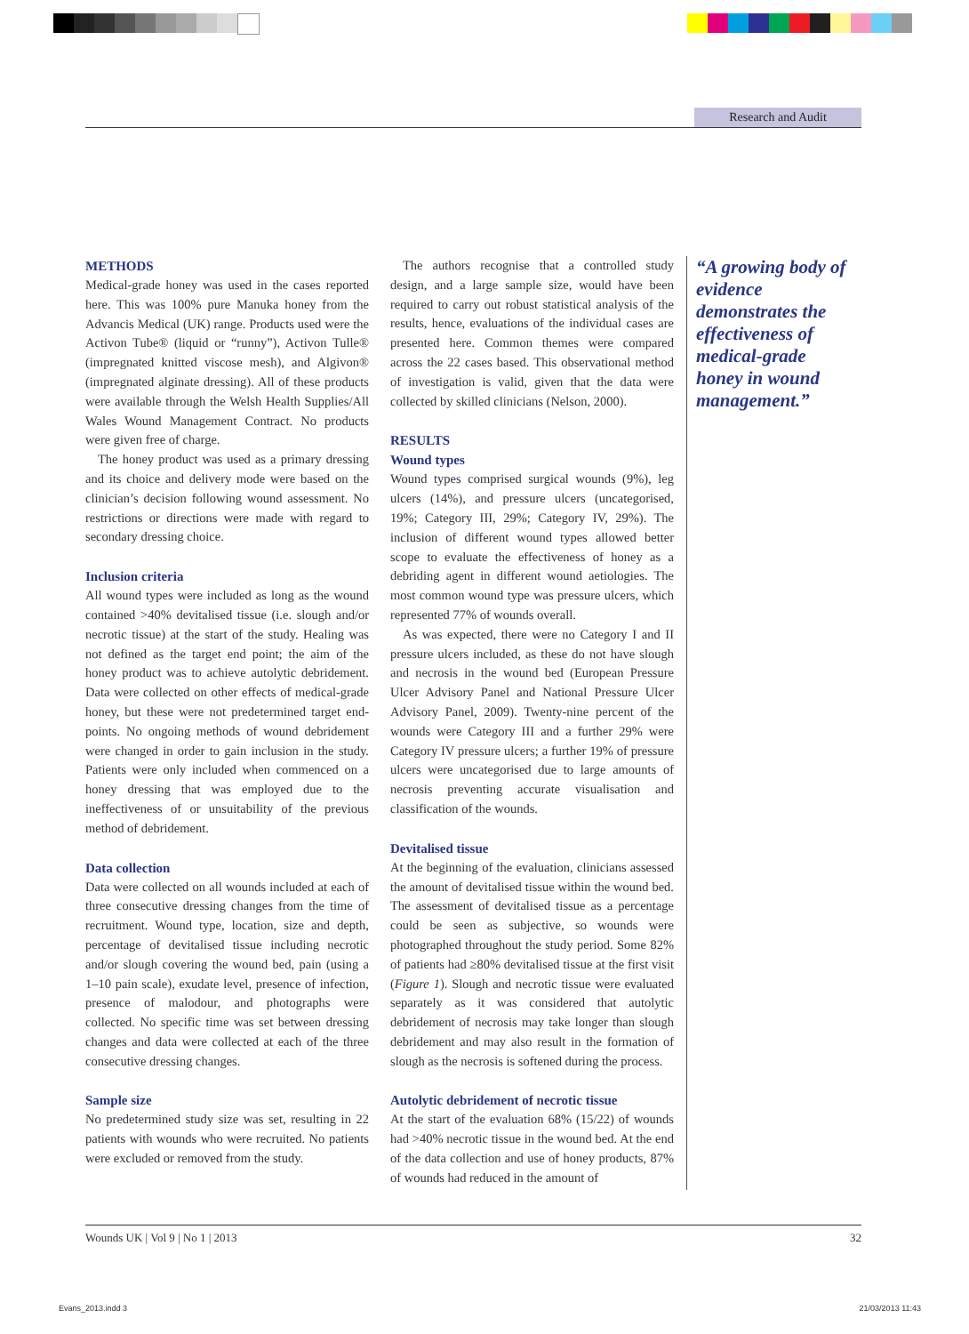Research and Audit
METHODS
Medical-grade honey was used in the cases reported here. This was 100% pure Manuka honey from the Advancis Medical (UK) range. Products used were the Activon Tube® (liquid or “runny”), Activon Tulle® (impregnated knitted viscose mesh), and Algivon® (impregnated alginate dressing). All of these products were available through the Welsh Health Supplies/All Wales Wound Management Contract. No products were given free of charge.
The honey product was used as a primary dressing and its choice and delivery mode were based on the clinician’s decision following wound assessment. No restrictions or directions were made with regard to secondary dressing choice.
Inclusion criteria
All wound types were included as long as the wound contained >40% devitalised tissue (i.e. slough and/or necrotic tissue) at the start of the study. Healing was not defined as the target end point; the aim of the honey product was to achieve autolytic debridement. Data were collected on other effects of medical-grade honey, but these were not predetermined target end-points. No ongoing methods of wound debridement were changed in order to gain inclusion in the study. Patients were only included when commenced on a honey dressing that was employed due to the ineffectiveness of or unsuitability of the previous method of debridement.
Data collection
Data were collected on all wounds included at each of three consecutive dressing changes from the time of recruitment. Wound type, location, size and depth, percentage of devitalised tissue including necrotic and/or slough covering the wound bed, pain (using a 1–10 pain scale), exudate level, presence of infection, presence of malodour, and photographs were collected. No specific time was set between dressing changes and data were collected at each of the three consecutive dressing changes.
Sample size
No predetermined study size was set, resulting in 22 patients with wounds who were recruited. No patients were excluded or removed from the study.
The authors recognise that a controlled study design, and a large sample size, would have been required to carry out robust statistical analysis of the results, hence, evaluations of the individual cases are presented here. Common themes were compared across the 22 cases based. This observational method of investigation is valid, given that the data were collected by skilled clinicians (Nelson, 2000).
RESULTS
Wound types
Wound types comprised surgical wounds (9%), leg ulcers (14%), and pressure ulcers (uncategorised, 19%; Category III, 29%; Category IV, 29%). The inclusion of different wound types allowed better scope to evaluate the effectiveness of honey as a debriding agent in different wound aetiologies. The most common wound type was pressure ulcers, which represented 77% of wounds overall.
As was expected, there were no Category I and II pressure ulcers included, as these do not have slough and necrosis in the wound bed (European Pressure Ulcer Advisory Panel and National Pressure Ulcer Advisory Panel, 2009). Twenty-nine percent of the wounds were Category III and a further 29% were Category IV pressure ulcers; a further 19% of pressure ulcers were uncategorised due to large amounts of necrosis preventing accurate visualisation and classification of the wounds.
Devitalised tissue
At the beginning of the evaluation, clinicians assessed the amount of devitalised tissue within the wound bed. The assessment of devitalised tissue as a percentage could be seen as subjective, so wounds were photographed throughout the study period. Some 82% of patients had ≥80% devitalised tissue at the first visit (Figure 1). Slough and necrotic tissue were evaluated separately as it was considered that autolytic debridement of necrosis may take longer than slough debridement and may also result in the formation of slough as the necrosis is softened during the process.
Autolytic debridement of necrotic tissue
At the start of the evaluation 68% (15/22) of wounds had >40% necrotic tissue in the wound bed. At the end of the data collection and use of honey products, 87% of wounds had reduced in the amount of
“A growing body of evidence demonstrates the effectiveness of medical-grade honey in wound management.”
Wounds UK | Vol 9 | No 1 | 2013 32
Evans_2013.indd 3 21/03/2013 11:43